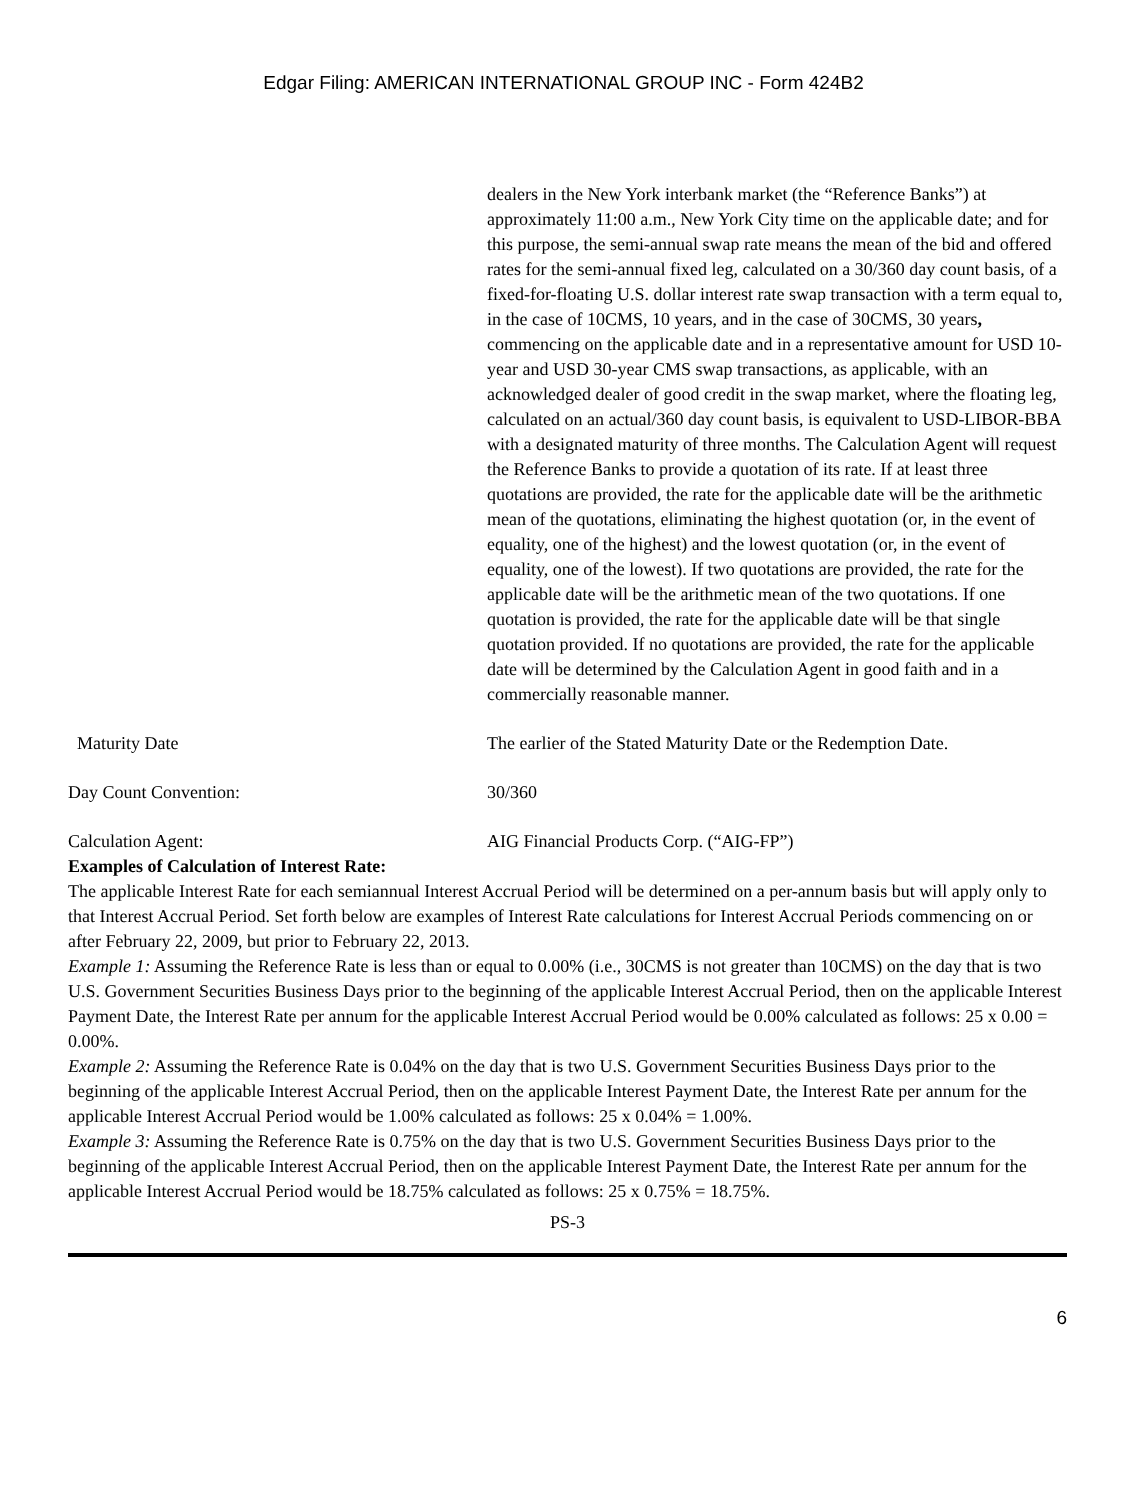Edgar Filing: AMERICAN INTERNATIONAL GROUP INC - Form 424B2
dealers in the New York interbank market (the “Reference Banks”) at approximately 11:00 a.m., New York City time on the applicable date; and for this purpose, the semi-annual swap rate means the mean of the bid and offered rates for the semi-annual fixed leg, calculated on a 30/360 day count basis, of a fixed-for-floating U.S. dollar interest rate swap transaction with a term equal to, in the case of 10CMS, 10 years, and in the case of 30CMS, 30 years, commencing on the applicable date and in a representative amount for USD 10-year and USD 30-year CMS swap transactions, as applicable, with an acknowledged dealer of good credit in the swap market, where the floating leg, calculated on an actual/360 day count basis, is equivalent to USD-LIBOR-BBA with a designated maturity of three months. The Calculation Agent will request the Reference Banks to provide a quotation of its rate. If at least three quotations are provided, the rate for the applicable date will be the arithmetic mean of the quotations, eliminating the highest quotation (or, in the event of equality, one of the highest) and the lowest quotation (or, in the event of equality, one of the lowest). If two quotations are provided, the rate for the applicable date will be the arithmetic mean of the two quotations. If one quotation is provided, the rate for the applicable date will be that single quotation provided. If no quotations are provided, the rate for the applicable date will be determined by the Calculation Agent in good faith and in a commercially reasonable manner.
Maturity Date The earlier of the Stated Maturity Date or the Redemption Date.
Day Count Convention: 30/360
Calculation Agent: AIG Financial Products Corp. (“AIG-FP”)
Examples of Calculation of Interest Rate:
The applicable Interest Rate for each semiannual Interest Accrual Period will be determined on a per-annum basis but will apply only to that Interest Accrual Period. Set forth below are examples of Interest Rate calculations for Interest Accrual Periods commencing on or after February 22, 2009, but prior to February 22, 2013.
Example 1: Assuming the Reference Rate is less than or equal to 0.00% (i.e., 30CMS is not greater than 10CMS) on the day that is two U.S. Government Securities Business Days prior to the beginning of the applicable Interest Accrual Period, then on the applicable Interest Payment Date, the Interest Rate per annum for the applicable Interest Accrual Period would be 0.00% calculated as follows: 25 x 0.00 = 0.00%.
Example 2: Assuming the Reference Rate is 0.04% on the day that is two U.S. Government Securities Business Days prior to the beginning of the applicable Interest Accrual Period, then on the applicable Interest Payment Date, the Interest Rate per annum for the applicable Interest Accrual Period would be 1.00% calculated as follows: 25 x 0.04% = 1.00%.
Example 3: Assuming the Reference Rate is 0.75% on the day that is two U.S. Government Securities Business Days prior to the beginning of the applicable Interest Accrual Period, then on the applicable Interest Payment Date, the Interest Rate per annum for the applicable Interest Accrual Period would be 18.75% calculated as follows: 25 x 0.75% = 18.75%.
PS-3
6